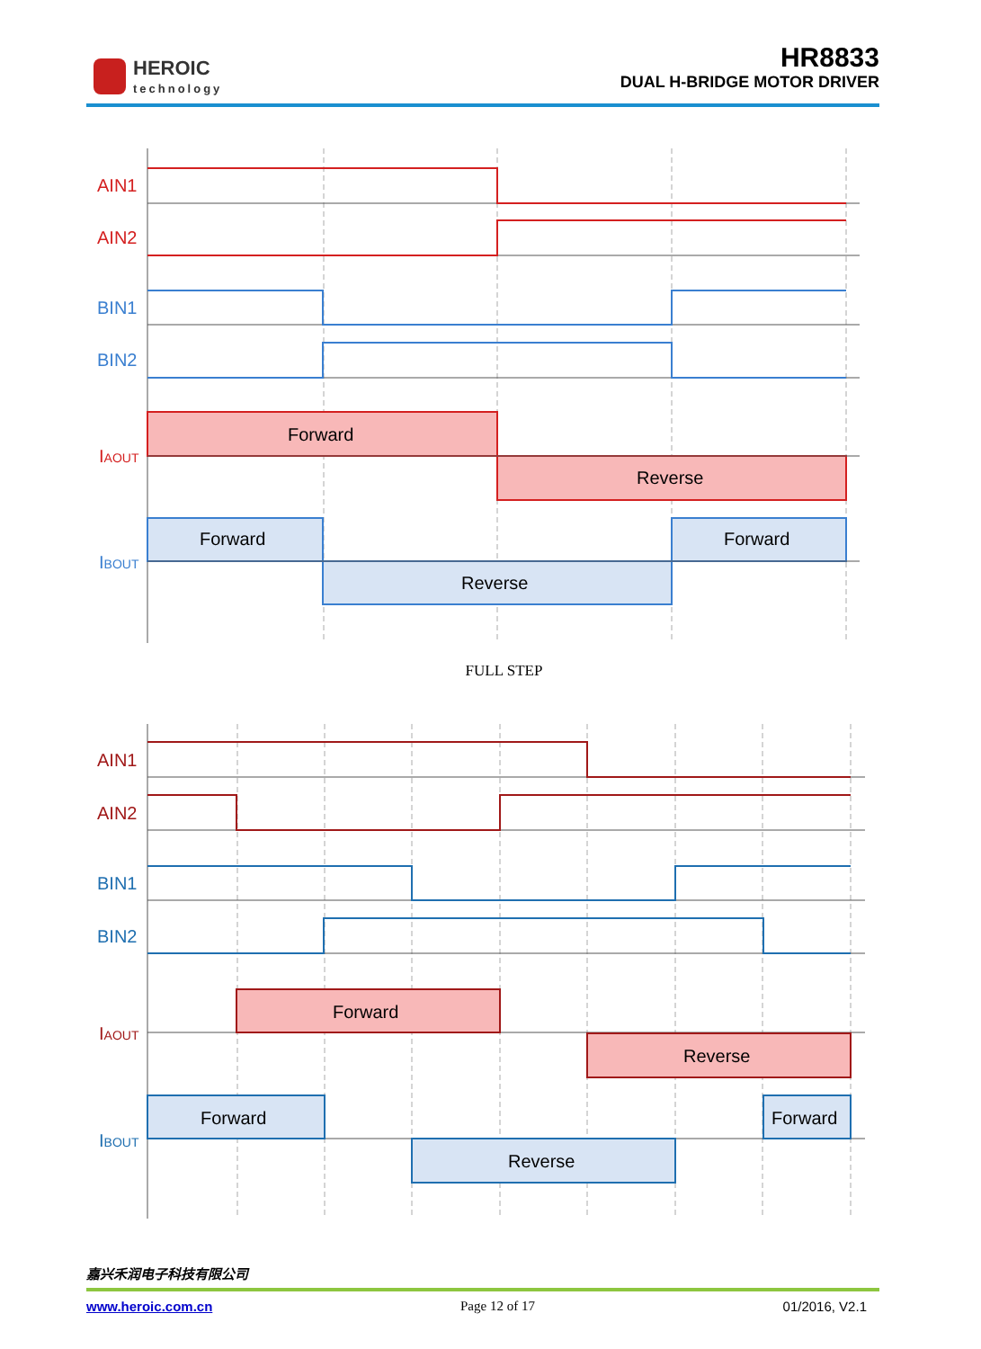HEROIC
technology
HR8833
DUAL H-BRIDGE MOTOR DRIVER
AIN1
AIN2
BIN1
BIN2
IAOUT
IBOUT
Forward
Reverse
Forward
Reverse
Forward
FULL STEP
AIN1
AIN2
BIN1
BIN2
IAOUT
IBOUT
Forward
Reverse
Forward
Reverse
Forward
嘉兴禾润电子科技有限公司
www.heroic.com.cn Page 12 of 17 01/2016, V2.1